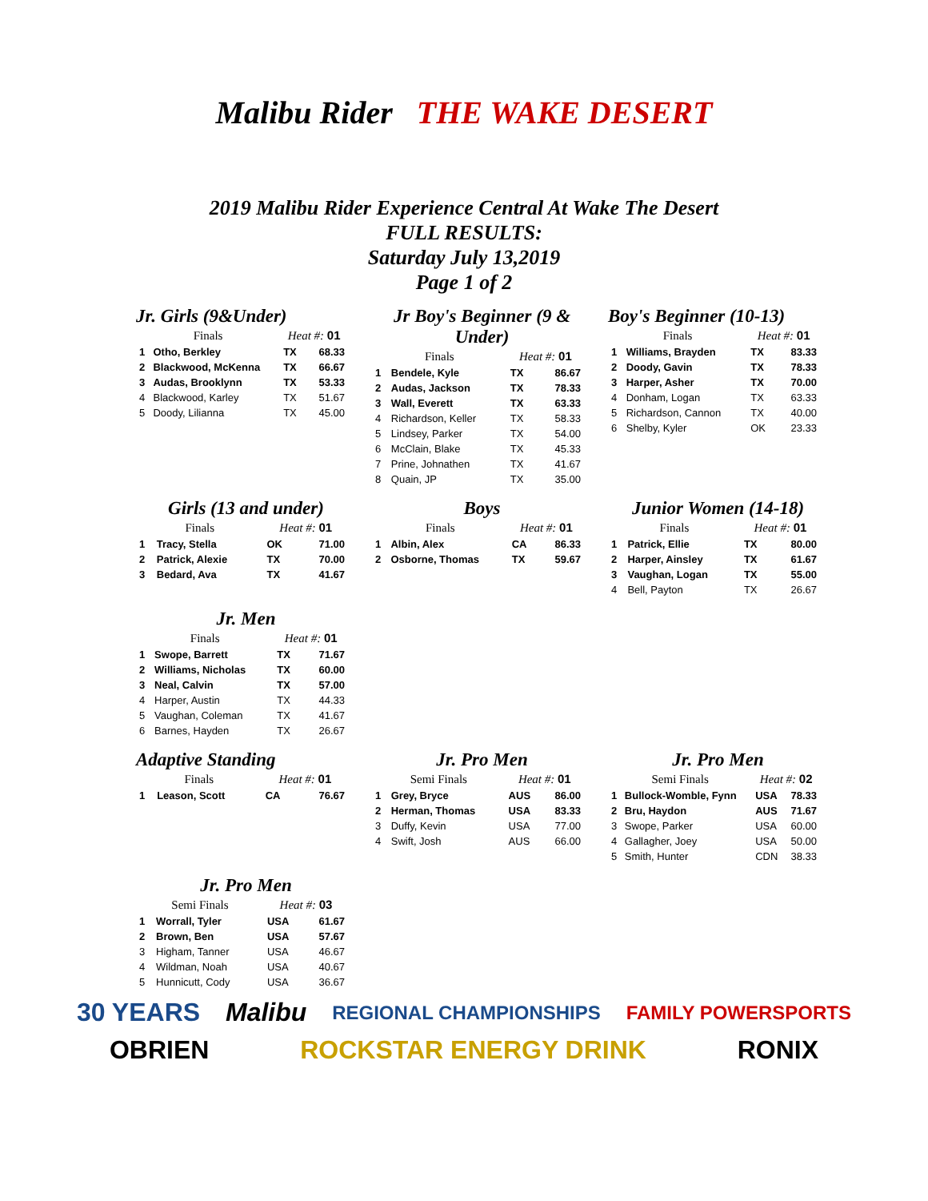Malibu Rider THE WAKE DESERT
2019 Malibu Rider Experience Central At Wake The Desert
FULL RESULTS:
Saturday July 13,2019
Page 1 of 2
Jr. Girls (9&Under)
| Finals | | Heat #: 01 | |
| --- | --- | --- | --- |
| 1 | Otho, Berkley | TX | 68.33 |
| 2 | Blackwood, McKenna | TX | 66.67 |
| 3 | Audas, Brooklynn | TX | 53.33 |
| 4 | Blackwood, Karley | TX | 51.67 |
| 5 | Doody, Lilianna | TX | 45.00 |
Jr Boy's Beginner (9 & Under)
| Finals | | Heat #: 01 | |
| --- | --- | --- | --- |
| 1 | Bendele, Kyle | TX | 86.67 |
| 2 | Audas, Jackson | TX | 78.33 |
| 3 | Wall, Everett | TX | 63.33 |
| 4 | Richardson, Keller | TX | 58.33 |
| 5 | Lindsey, Parker | TX | 54.00 |
| 6 | McClain, Blake | TX | 45.33 |
| 7 | Prine, Johnathen | TX | 41.67 |
| 8 | Quain, JP | TX | 35.00 |
Boy's Beginner (10-13)
| Finals | | Heat #: 01 | |
| --- | --- | --- | --- |
| 1 | Williams, Brayden | TX | 83.33 |
| 2 | Doody, Gavin | TX | 78.33 |
| 3 | Harper, Asher | TX | 70.00 |
| 4 | Donham, Logan | TX | 63.33 |
| 5 | Richardson, Cannon | TX | 40.00 |
| 6 | Shelby, Kyler | OK | 23.33 |
Girls (13 and under)
| Finals | | Heat #: 01 | |
| --- | --- | --- | --- |
| 1 | Tracy, Stella | OK | 71.00 |
| 2 | Patrick, Alexie | TX | 70.00 |
| 3 | Bedard, Ava | TX | 41.67 |
Boys
| Finals | | Heat #: 01 | |
| --- | --- | --- | --- |
| 1 | Albin, Alex | CA | 86.33 |
| 2 | Osborne, Thomas | TX | 59.67 |
Junior Women (14-18)
| Finals | | Heat #: 01 | |
| --- | --- | --- | --- |
| 1 | Patrick, Ellie | TX | 80.00 |
| 2 | Harper, Ainsley | TX | 61.67 |
| 3 | Vaughan, Logan | TX | 55.00 |
| 4 | Bell, Payton | TX | 26.67 |
Jr. Men
| Finals | | Heat #: 01 | |
| --- | --- | --- | --- |
| 1 | Swope, Barrett | TX | 71.67 |
| 2 | Williams, Nicholas | TX | 60.00 |
| 3 | Neal, Calvin | TX | 57.00 |
| 4 | Harper, Austin | TX | 44.33 |
| 5 | Vaughan, Coleman | TX | 41.67 |
| 6 | Barnes, Hayden | TX | 26.67 |
Adaptive Standing
| Finals | | Heat #: 01 | |
| --- | --- | --- | --- |
| 1 | Leason, Scott | CA | 76.67 |
Jr. Pro Men
| Semi Finals | | Heat #: 01 | |
| --- | --- | --- | --- |
| 1 | Grey, Bryce | AUS | 86.00 |
| 2 | Herman, Thomas | USA | 83.33 |
| 3 | Duffy, Kevin | USA | 77.00 |
| 4 | Swift, Josh | AUS | 66.00 |
Jr. Pro Men
| Semi Finals | | Heat #: 02 | |
| --- | --- | --- | --- |
| 1 | Bullock-Womble, Fynn | USA | 78.33 |
| 2 | Bru, Haydon | AUS | 71.67 |
| 3 | Swope, Parker | USA | 60.00 |
| 4 | Gallagher, Joey | USA | 50.00 |
| 5 | Smith, Hunter | CDN | 38.33 |
Jr. Pro Men
| Semi Finals | | Heat #: 03 | |
| --- | --- | --- | --- |
| 1 | Worrall, Tyler | USA | 61.67 |
| 2 | Brown, Ben | USA | 57.67 |
| 3 | Higham, Tanner | USA | 46.67 |
| 4 | Wildman, Noah | USA | 40.67 |
| 5 | Hunnicutt, Cody | USA | 36.67 |
30 YEARS Malibu REGIONAL CHAMPIONSHIPS FAMILY POWERSPORTS
OBRIEN ROCKSTAR ENERGY DRINK RONIX